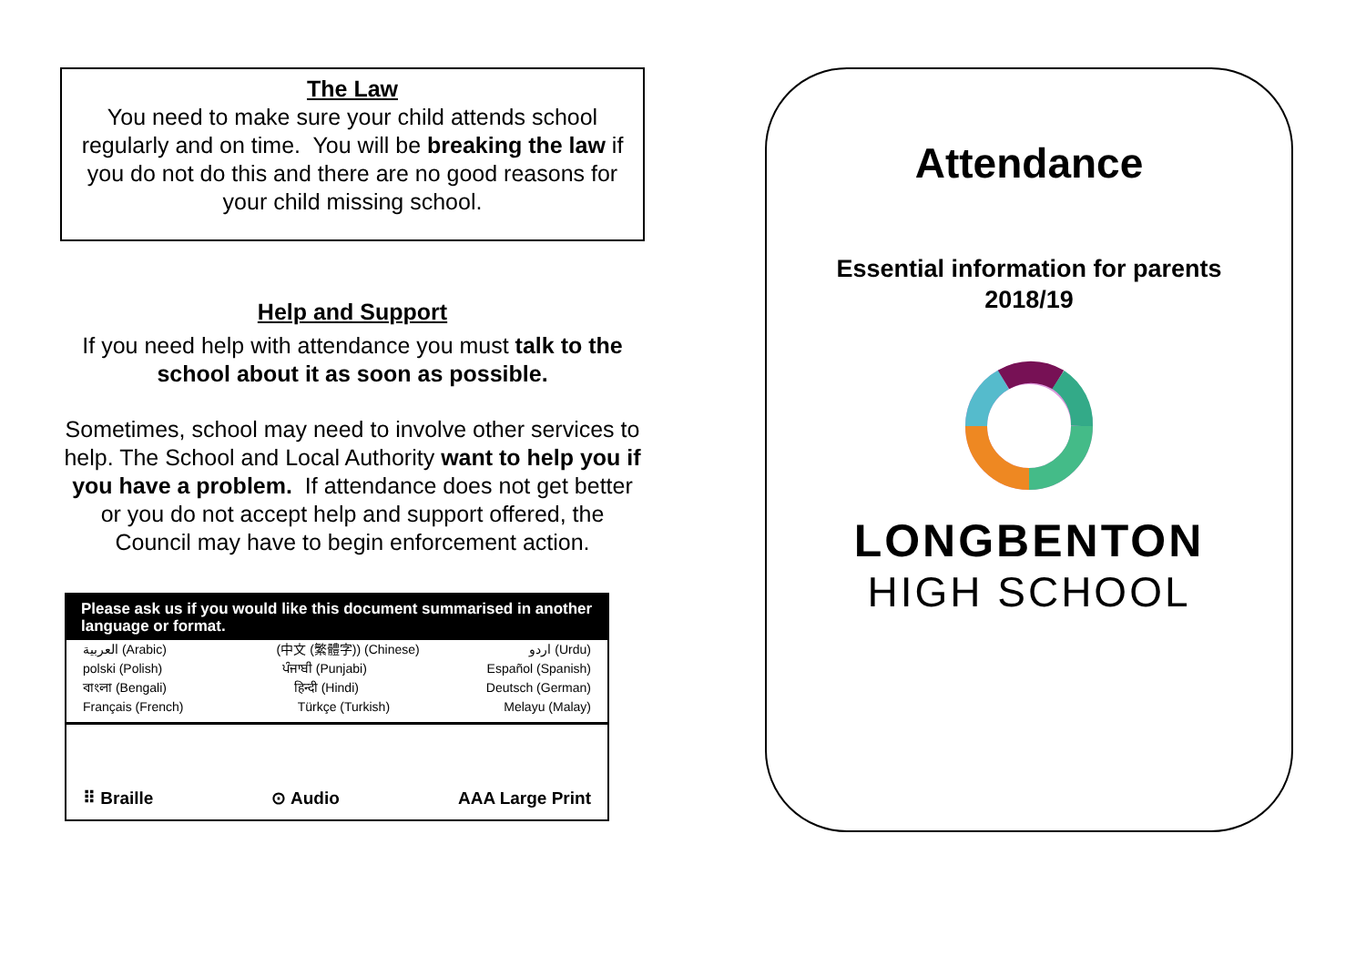The Law
You need to make sure your child attends school regularly and on time. You will be breaking the law if you do not do this and there are no good reasons for your child missing school.
Help and Support
If you need help with attendance you must talk to the school about it as soon as possible.
Sometimes, school may need to involve other services to help. The School and Local Authority want to help you if you have a problem. If attendance does not get better or you do not accept help and support offered, the Council may have to begin enforcement action.
Please ask us if you would like this document summarised in another language or format.
العربية (Arabic) (中文 (繁體字)) (Chinese) اردو (Urdu)
polski (Polish) ਪੰਜਾਬੀ (Punjabi) Español (Spanish)
বাংলা (Bengali) हिन्दी (Hindi) Deutsch (German)
Français (French) Türkçe (Turkish) Melayu (Malay)
⠿ Braille ⊙ Audio AAA Large Print
Attendance
Essential information for parents
2018/19
LONGBENTON
HIGH SCHOOL